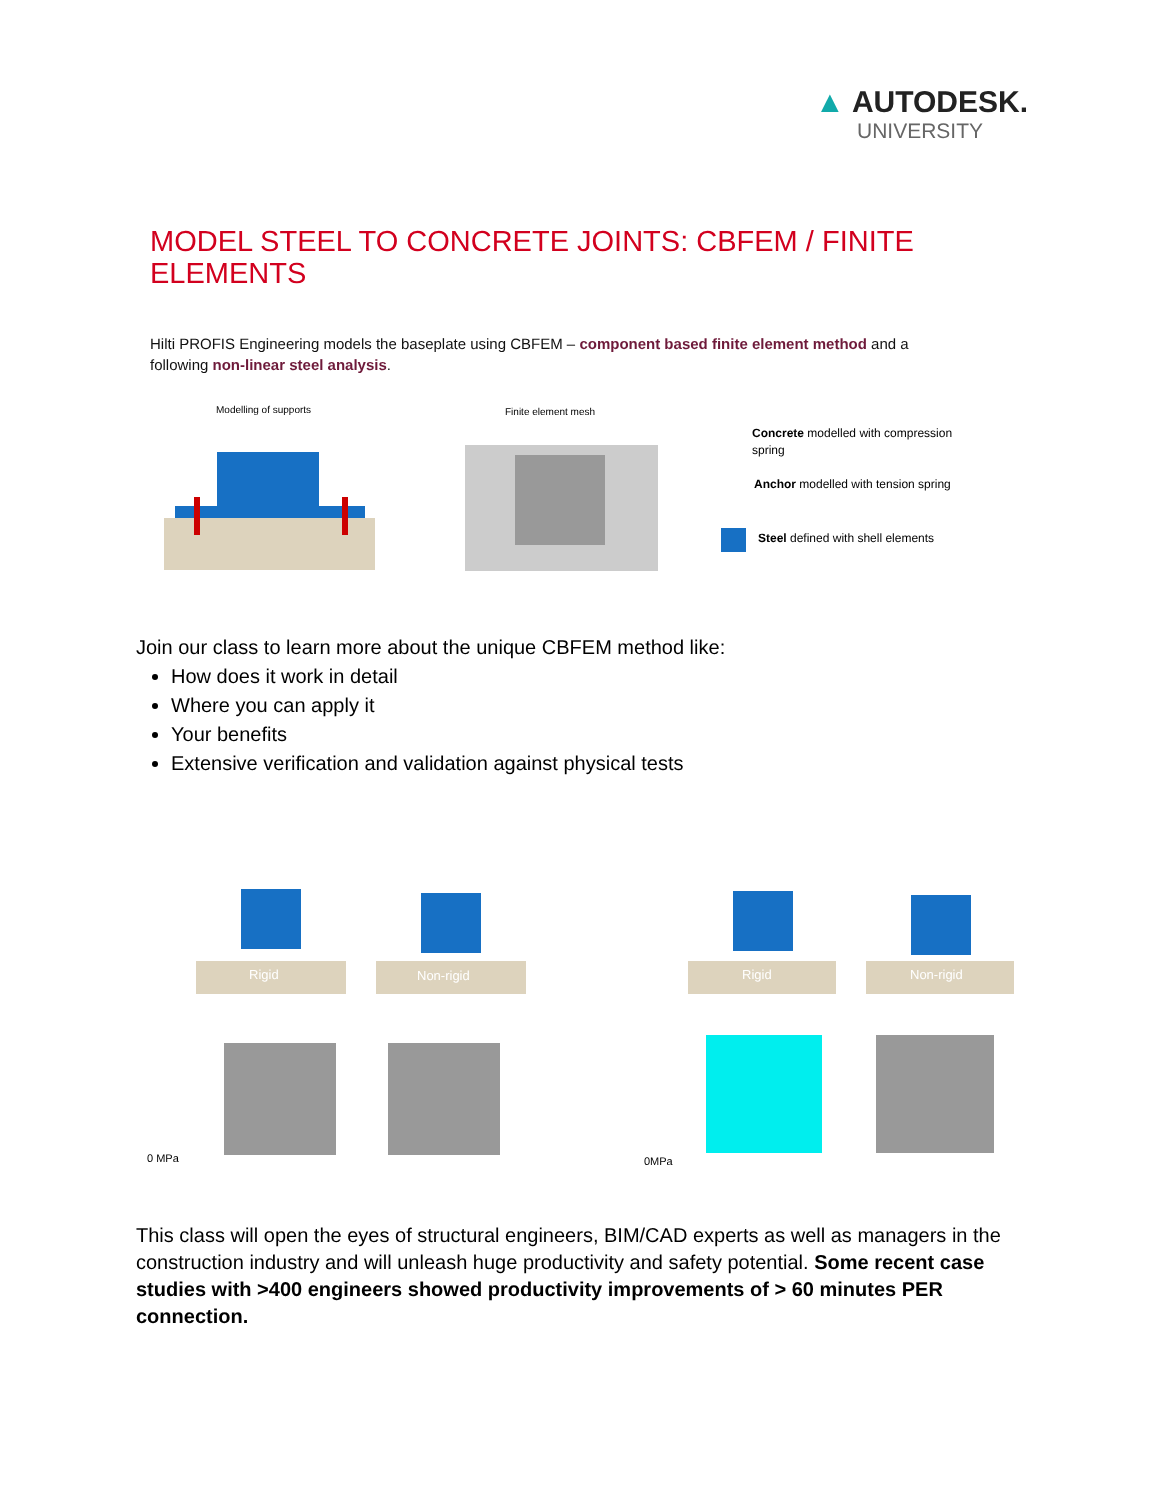▲ AUTODESK.
UNIVERSITY
MODEL STEEL TO CONCRETE JOINTS: CBFEM / FINITE ELEMENTS
Hilti PROFIS Engineering models the baseplate using CBFEM – component based finite element method and a following non-linear steel analysis.
Modelling of supports
Finite element mesh
Concrete modelled with compression
spring
Anchor modelled with tension spring
Steel defined with shell elements
Join our class to learn more about the unique CBFEM method like:
How does it work in detail
Where you can apply it
Your benefits
Extensive verification and validation against physical tests
Rigid
Non-rigid
Rigid
Non-rigid
0 MPa
0MPa
This class will open the eyes of structural engineers, BIM/CAD experts as well as managers in the construction industry and will unleash huge productivity and safety potential. Some recent case studies with >400 engineers showed productivity improvements of > 60 minutes PER connection.